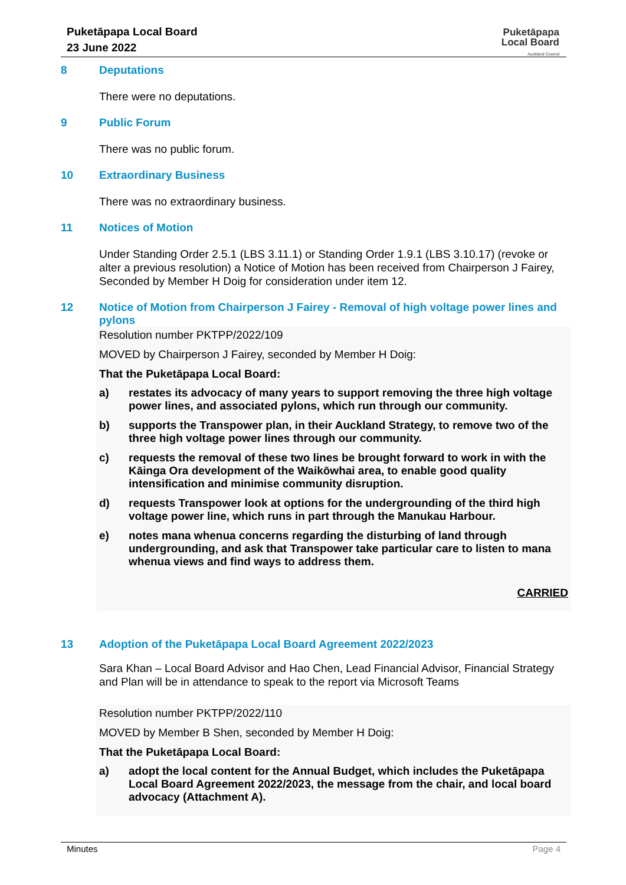Puketāpapa Local Board
23 June 2022
Puketāpapa
Local Board
Auckland Council
8 Deputations
There were no deputations.
9 Public Forum
There was no public forum.
10 Extraordinary Business
There was no extraordinary business.
11 Notices of Motion
Under Standing Order 2.5.1 (LBS 3.11.1) or Standing Order 1.9.1 (LBS 3.10.17) (revoke or alter a previous resolution) a Notice of Motion has been received from Chairperson J Fairey, Seconded by Member H Doig for consideration under item 12.
12 Notice of Motion from Chairperson J Fairey - Removal of high voltage power lines and pylons
Resolution number PKTPP/2022/109
MOVED by Chairperson J Fairey, seconded by Member H Doig:
That the Puketāpapa Local Board:
a) restates its advocacy of many years to support removing the three high voltage power lines, and associated pylons, which run through our community.
b) supports the Transpower plan, in their Auckland Strategy, to remove two of the three high voltage power lines through our community.
c) requests the removal of these two lines be brought forward to work in with the Kāinga Ora development of the Waikōwhai area, to enable good quality intensification and minimise community disruption.
d) requests Transpower look at options for the undergrounding of the third high voltage power line, which runs in part through the Manukau Harbour.
e) notes mana whenua concerns regarding the disturbing of land through undergrounding, and ask that Transpower take particular care to listen to mana whenua views and find ways to address them.
CARRIED
13 Adoption of the Puketāpapa Local Board Agreement 2022/2023
Sara Khan – Local Board Advisor and Hao Chen, Lead Financial Advisor, Financial Strategy and Plan will be in attendance to speak to the report via Microsoft Teams
Resolution number PKTPP/2022/110
MOVED by Member B Shen, seconded by Member H Doig:
That the Puketāpapa Local Board:
a) adopt the local content for the Annual Budget, which includes the Puketāpapa Local Board Agreement 2022/2023, the message from the chair, and local board advocacy (Attachment A).
Minutes Page 4